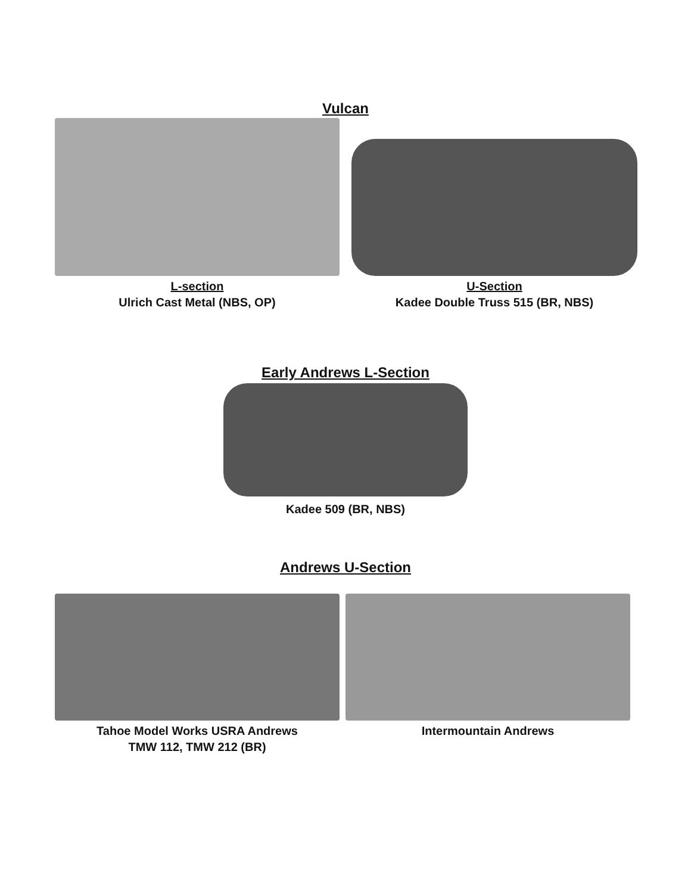Vulcan
L-section
Ulrich Cast Metal (NBS, OP)
U-Section
Kadee Double Truss 515 (BR, NBS)
Early Andrews L-Section
Kadee 509 (BR, NBS)
Andrews U-Section
Tahoe Model Works USRA Andrews
TMW 112, TMW 212 (BR)
Intermountain Andrews